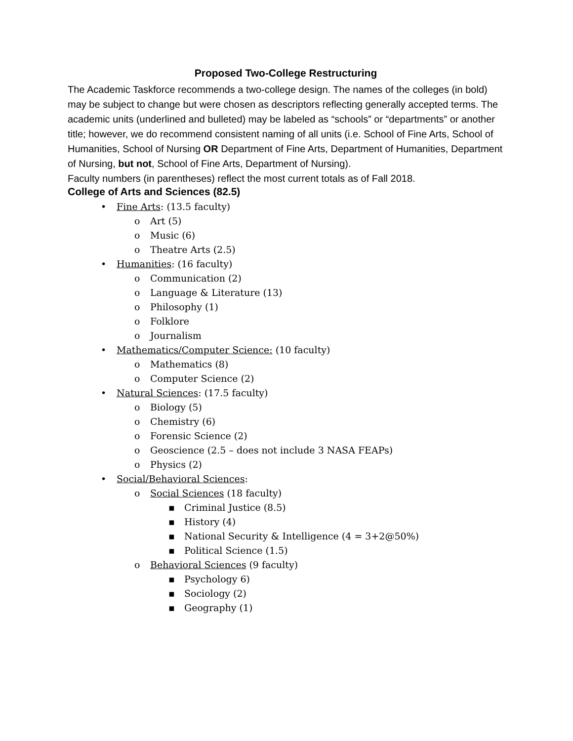Proposed Two-College Restructuring
The Academic Taskforce recommends a two-college design. The names of the colleges (in bold) may be subject to change but were chosen as descriptors reflecting generally accepted terms. The academic units (underlined and bulleted) may be labeled as “schools” or “departments” or another title; however, we do recommend consistent naming of all units (i.e. School of Fine Arts, School of Humanities, School of Nursing OR Department of Fine Arts, Department of Humanities, Department of Nursing, but not, School of Fine Arts, Department of Nursing).
Faculty numbers (in parentheses) reflect the most current totals as of Fall 2018.
College of Arts and Sciences (82.5)
• Fine Arts: (13.5 faculty)
o Art (5)
o Music (6)
o Theatre Arts (2.5)
• Humanities: (16 faculty)
o Communication (2)
o Language & Literature (13)
o Philosophy (1)
o Folklore
o Journalism
• Mathematics/Computer Science: (10 faculty)
o Mathematics (8)
o Computer Science (2)
• Natural Sciences: (17.5 faculty)
o Biology (5)
o Chemistry (6)
o Forensic Science (2)
o Geoscience (2.5 – does not include 3 NASA FEAPs)
o Physics (2)
• Social/Behavioral Sciences:
o Social Sciences (18 faculty)
▪ Criminal Justice (8.5)
▪ History (4)
▪ National Security & Intelligence (4 = 3+2@50%)
▪ Political Science (1.5)
o Behavioral Sciences (9 faculty)
▪ Psychology 6)
▪ Sociology (2)
▪ Geography (1)